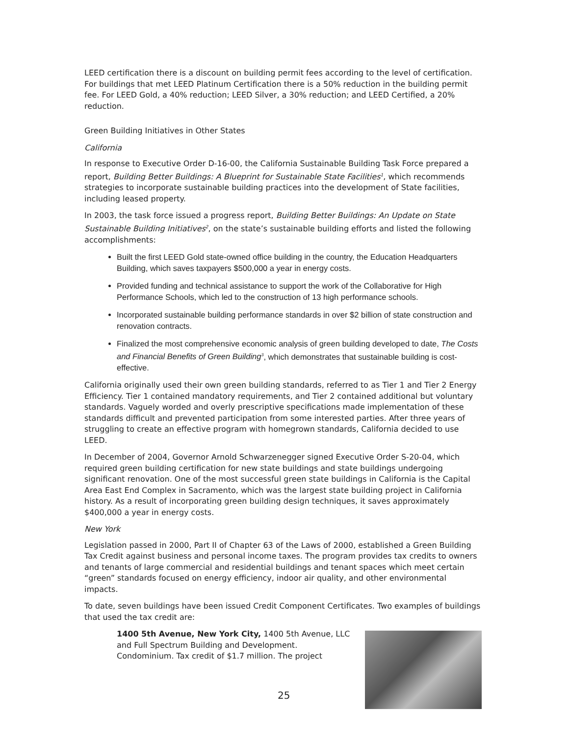LEED certification there is a discount on building permit fees according to the level of certification. For buildings that met LEED Platinum Certification there is a 50% reduction in the building permit fee. For LEED Gold, a 40% reduction; LEED Silver, a 30% reduction; and LEED Certified, a 20% reduction.
Green Building Initiatives in Other States
California
In response to Executive Order D-16-00, the California Sustainable Building Task Force prepared a report, Building Better Buildings: A Blueprint for Sustainable State Facilities<sup>1</sup>, which recommends strategies to incorporate sustainable building practices into the development of State facilities, including leased property.
In 2003, the task force issued a progress report, Building Better Buildings: An Update on State Sustainable Building Initiatives<sup>2</sup>, on the state’s sustainable building efforts and listed the following accomplishments:
Built the first LEED Gold state-owned office building in the country, the Education Headquarters Building, which saves taxpayers $500,000 a year in energy costs.
Provided funding and technical assistance to support the work of the Collaborative for High Performance Schools, which led to the construction of 13 high performance schools.
Incorporated sustainable building performance standards in over $2 billion of state construction and renovation contracts.
Finalized the most comprehensive economic analysis of green building developed to date, The Costs and Financial Benefits of Green Building<sup>3</sup>, which demonstrates that sustainable building is cost-effective.
California originally used their own green building standards, referred to as Tier 1 and Tier 2 Energy Efficiency. Tier 1 contained mandatory requirements, and Tier 2 contained additional but voluntary standards. Vaguely worded and overly prescriptive specifications made implementation of these standards difficult and prevented participation from some interested parties. After three years of struggling to create an effective program with homegrown standards, California decided to use LEED.
In December of 2004, Governor Arnold Schwarzenegger signed Executive Order S-20-04, which required green building certification for new state buildings and state buildings undergoing significant renovation. One of the most successful green state buildings in California is the Capital Area East End Complex in Sacramento, which was the largest state building project in California history. As a result of incorporating green building design techniques, it saves approximately $400,000 a year in energy costs.
New York
Legislation passed in 2000, Part II of Chapter 63 of the Laws of 2000, established a Green Building Tax Credit against business and personal income taxes. The program provides tax credits to owners and tenants of large commercial and residential buildings and tenant spaces which meet certain “green” standards focused on energy efficiency, indoor air quality, and other environmental impacts.
To date, seven buildings have been issued Credit Component Certificates. Two examples of buildings that used the tax credit are:
1400 5th Avenue, New York City, 1400 5th Avenue, LLC and Full Spectrum Building and Development. Condominium. Tax credit of $1.7 million. The project
25